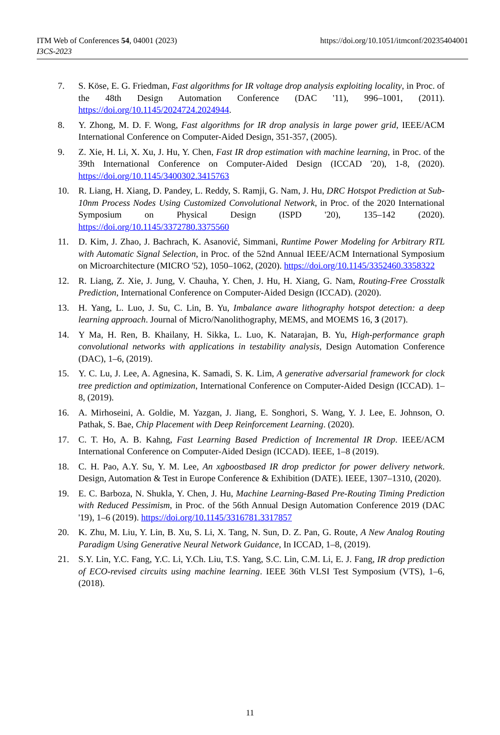https://doi.org/10.1051/itmconf/20235404001 ITM Web of Conferences 54, 04001 (2023)
I3CS-2023
7. S. Köse, E. G. Friedman, Fast algorithms for IR voltage drop analysis exploiting locality, in Proc. of the 48th Design Automation Conference (DAC '11), 996–1001, (2011). https://doi.org/10.1145/2024724.2024944.
8. Y. Zhong, M. D. F. Wong, Fast algorithms for IR drop analysis in large power grid, IEEE/ACM International Conference on Computer-Aided Design, 351-357, (2005).
9. Z. Xie, H. Li, X. Xu, J. Hu, Y. Chen, Fast IR drop estimation with machine learning, in Proc. of the 39th International Conference on Computer-Aided Design (ICCAD '20), 1-8, (2020). https://doi.org/10.1145/3400302.3415763
10. R. Liang, H. Xiang, D. Pandey, L. Reddy, S. Ramji, G. Nam, J. Hu, DRC Hotspot Prediction at Sub-10nm Process Nodes Using Customized Convolutional Network, in Proc. of the 2020 International Symposium on Physical Design (ISPD '20), 135–142 (2020). https://doi.org/10.1145/3372780.3375560
11. D. Kim, J. Zhao, J. Bachrach, K. Asanović, Simmani, Runtime Power Modeling for Arbitrary RTL with Automatic Signal Selection, in Proc. of the 52nd Annual IEEE/ACM International Symposium on Microarchitecture (MICRO '52), 1050–1062, (2020). https://doi.org/10.1145/3352460.3358322
12. R. Liang, Z. Xie, J. Jung, V. Chauha, Y. Chen, J. Hu, H. Xiang, G. Nam, Routing-Free Crosstalk Prediction, International Conference on Computer-Aided Design (ICCAD). (2020).
13. H. Yang, L. Luo, J. Su, C. Lin, B. Yu, Imbalance aware lithography hotspot detection: a deep learning approach. Journal of Micro/Nanolithography, MEMS, and MOEMS 16, 3 (2017).
14. Y Ma, H. Ren, B. Khailany, H. Sikka, L. Luo, K. Natarajan, B. Yu, High-performance graph convolutional networks with applications in testability analysis, Design Automation Conference (DAC), 1–6, (2019).
15. Y. C. Lu, J. Lee, A. Agnesina, K. Samadi, S. K. Lim, A generative adversarial framework for clock tree prediction and optimization, International Conference on Computer-Aided Design (ICCAD). 1–8, (2019).
16. A. Mirhoseini, A. Goldie, M. Yazgan, J. Jiang, E. Songhori, S. Wang, Y. J. Lee, E. Johnson, O. Pathak, S. Bae, Chip Placement with Deep Reinforcement Learning. (2020).
17. C. T. Ho, A. B. Kahng, Fast Learning Based Prediction of Incremental IR Drop. IEEE/ACM International Conference on Computer-Aided Design (ICCAD). IEEE, 1–8 (2019).
18. C. H. Pao, A.Y. Su, Y. M. Lee, An xgboostbased IR drop predictor for power delivery network. Design, Automation & Test in Europe Conference & Exhibition (DATE). IEEE, 1307–1310, (2020).
19. E. C. Barboza, N. Shukla, Y. Chen, J. Hu, Machine Learning-Based Pre-Routing Timing Prediction with Reduced Pessimism, in Proc. of the 56th Annual Design Automation Conference 2019 (DAC '19), 1–6 (2019). https://doi.org/10.1145/3316781.3317857
20. K. Zhu, M. Liu, Y. Lin, B. Xu, S. Li, X. Tang, N. Sun, D. Z. Pan, G. Route, A New Analog Routing Paradigm Using Generative Neural Network Guidance, In ICCAD, 1–8, (2019).
21. S.Y. Lin, Y.C. Fang, Y.C. Li, Y.Ch. Liu, T.S. Yang, S.C. Lin, C.M. Li, E. J. Fang, IR drop prediction of ECO-revised circuits using machine learning. IEEE 36th VLSI Test Symposium (VTS), 1–6, (2018).
11